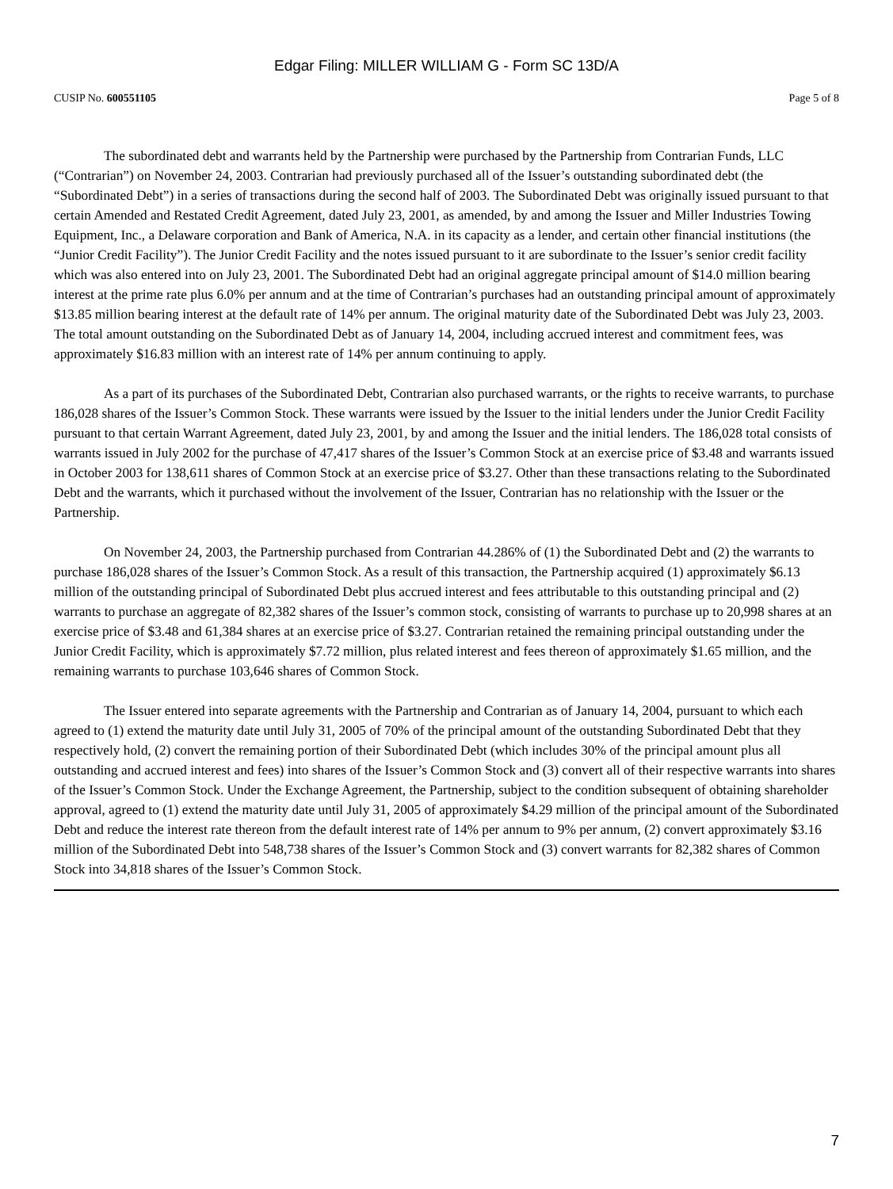Edgar Filing: MILLER WILLIAM G - Form SC 13D/A
CUSIP No. 600551105 Page 5 of 8
The subordinated debt and warrants held by the Partnership were purchased by the Partnership from Contrarian Funds, LLC (“Contrarian”) on November 24, 2003. Contrarian had previously purchased all of the Issuer’s outstanding subordinated debt (the “Subordinated Debt”) in a series of transactions during the second half of 2003. The Subordinated Debt was originally issued pursuant to that certain Amended and Restated Credit Agreement, dated July 23, 2001, as amended, by and among the Issuer and Miller Industries Towing Equipment, Inc., a Delaware corporation and Bank of America, N.A. in its capacity as a lender, and certain other financial institutions (the “Junior Credit Facility”). The Junior Credit Facility and the notes issued pursuant to it are subordinate to the Issuer’s senior credit facility which was also entered into on July 23, 2001. The Subordinated Debt had an original aggregate principal amount of $14.0 million bearing interest at the prime rate plus 6.0% per annum and at the time of Contrarian’s purchases had an outstanding principal amount of approximately $13.85 million bearing interest at the default rate of 14% per annum. The original maturity date of the Subordinated Debt was July 23, 2003. The total amount outstanding on the Subordinated Debt as of January 14, 2004, including accrued interest and commitment fees, was approximately $16.83 million with an interest rate of 14% per annum continuing to apply.
As a part of its purchases of the Subordinated Debt, Contrarian also purchased warrants, or the rights to receive warrants, to purchase 186,028 shares of the Issuer’s Common Stock. These warrants were issued by the Issuer to the initial lenders under the Junior Credit Facility pursuant to that certain Warrant Agreement, dated July 23, 2001, by and among the Issuer and the initial lenders. The 186,028 total consists of warrants issued in July 2002 for the purchase of 47,417 shares of the Issuer’s Common Stock at an exercise price of $3.48 and warrants issued in October 2003 for 138,611 shares of Common Stock at an exercise price of $3.27. Other than these transactions relating to the Subordinated Debt and the warrants, which it purchased without the involvement of the Issuer, Contrarian has no relationship with the Issuer or the Partnership.
On November 24, 2003, the Partnership purchased from Contrarian 44.286% of (1) the Subordinated Debt and (2) the warrants to purchase 186,028 shares of the Issuer’s Common Stock. As a result of this transaction, the Partnership acquired (1) approximately $6.13 million of the outstanding principal of Subordinated Debt plus accrued interest and fees attributable to this outstanding principal and (2) warrants to purchase an aggregate of 82,382 shares of the Issuer’s common stock, consisting of warrants to purchase up to 20,998 shares at an exercise price of $3.48 and 61,384 shares at an exercise price of $3.27. Contrarian retained the remaining principal outstanding under the Junior Credit Facility, which is approximately $7.72 million, plus related interest and fees thereon of approximately $1.65 million, and the remaining warrants to purchase 103,646 shares of Common Stock.
The Issuer entered into separate agreements with the Partnership and Contrarian as of January 14, 2004, pursuant to which each agreed to (1) extend the maturity date until July 31, 2005 of 70% of the principal amount of the outstanding Subordinated Debt that they respectively hold, (2) convert the remaining portion of their Subordinated Debt (which includes 30% of the principal amount plus all outstanding and accrued interest and fees) into shares of the Issuer’s Common Stock and (3) convert all of their respective warrants into shares of the Issuer’s Common Stock. Under the Exchange Agreement, the Partnership, subject to the condition subsequent of obtaining shareholder approval, agreed to (1) extend the maturity date until July 31, 2005 of approximately $4.29 million of the principal amount of the Subordinated Debt and reduce the interest rate thereon from the default interest rate of 14% per annum to 9% per annum, (2) convert approximately $3.16 million of the Subordinated Debt into 548,738 shares of the Issuer’s Common Stock and (3) convert warrants for 82,382 shares of Common Stock into 34,818 shares of the Issuer’s Common Stock.
7